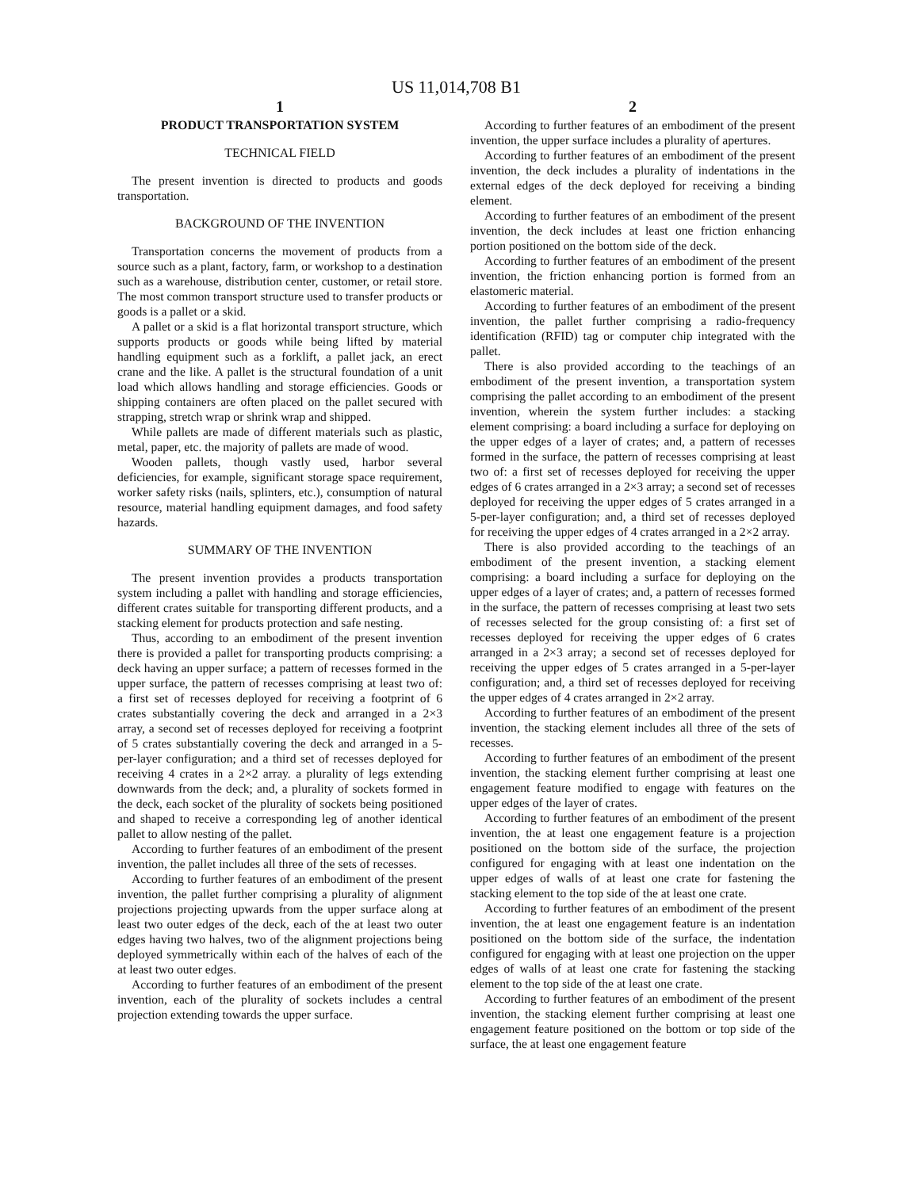US 11,014,708 B1
1
PRODUCT TRANSPORTATION SYSTEM
TECHNICAL FIELD
The present invention is directed to products and goods transportation.
BACKGROUND OF THE INVENTION
Transportation concerns the movement of products from a source such as a plant, factory, farm, or workshop to a destination such as a warehouse, distribution center, customer, or retail store. The most common transport structure used to transfer products or goods is a pallet or a skid.
A pallet or a skid is a flat horizontal transport structure, which supports products or goods while being lifted by material handling equipment such as a forklift, a pallet jack, an erect crane and the like. A pallet is the structural foundation of a unit load which allows handling and storage efficiencies. Goods or shipping containers are often placed on the pallet secured with strapping, stretch wrap or shrink wrap and shipped.
While pallets are made of different materials such as plastic, metal, paper, etc. the majority of pallets are made of wood.
Wooden pallets, though vastly used, harbor several deficiencies, for example, significant storage space requirement, worker safety risks (nails, splinters, etc.), consumption of natural resource, material handling equipment damages, and food safety hazards.
SUMMARY OF THE INVENTION
The present invention provides a products transportation system including a pallet with handling and storage efficiencies, different crates suitable for transporting different products, and a stacking element for products protection and safe nesting.
Thus, according to an embodiment of the present invention there is provided a pallet for transporting products comprising: a deck having an upper surface; a pattern of recesses formed in the upper surface, the pattern of recesses comprising at least two of: a first set of recesses deployed for receiving a footprint of 6 crates substantially covering the deck and arranged in a 2×3 array, a second set of recesses deployed for receiving a footprint of 5 crates substantially covering the deck and arranged in a 5-per-layer configuration; and a third set of recesses deployed for receiving 4 crates in a 2×2 array. a plurality of legs extending downwards from the deck; and, a plurality of sockets formed in the deck, each socket of the plurality of sockets being positioned and shaped to receive a corresponding leg of another identical pallet to allow nesting of the pallet.
According to further features of an embodiment of the present invention, the pallet includes all three of the sets of recesses.
According to further features of an embodiment of the present invention, the pallet further comprising a plurality of alignment projections projecting upwards from the upper surface along at least two outer edges of the deck, each of the at least two outer edges having two halves, two of the alignment projections being deployed symmetrically within each of the halves of each of the at least two outer edges.
According to further features of an embodiment of the present invention, each of the plurality of sockets includes a central projection extending towards the upper surface.
2
According to further features of an embodiment of the present invention, the upper surface includes a plurality of apertures.
According to further features of an embodiment of the present invention, the deck includes a plurality of indentations in the external edges of the deck deployed for receiving a binding element.
According to further features of an embodiment of the present invention, the deck includes at least one friction enhancing portion positioned on the bottom side of the deck.
According to further features of an embodiment of the present invention, the friction enhancing portion is formed from an elastomeric material.
According to further features of an embodiment of the present invention, the pallet further comprising a radio-frequency identification (RFID) tag or computer chip integrated with the pallet.
There is also provided according to the teachings of an embodiment of the present invention, a transportation system comprising the pallet according to an embodiment of the present invention, wherein the system further includes: a stacking element comprising: a board including a surface for deploying on the upper edges of a layer of crates; and, a pattern of recesses formed in the surface, the pattern of recesses comprising at least two of: a first set of recesses deployed for receiving the upper edges of 6 crates arranged in a 2×3 array; a second set of recesses deployed for receiving the upper edges of 5 crates arranged in a 5-per-layer configuration; and, a third set of recesses deployed for receiving the upper edges of 4 crates arranged in a 2×2 array.
There is also provided according to the teachings of an embodiment of the present invention, a stacking element comprising: a board including a surface for deploying on the upper edges of a layer of crates; and, a pattern of recesses formed in the surface, the pattern of recesses comprising at least two sets of recesses selected for the group consisting of: a first set of recesses deployed for receiving the upper edges of 6 crates arranged in a 2×3 array; a second set of recesses deployed for receiving the upper edges of 5 crates arranged in a 5-per-layer configuration; and, a third set of recesses deployed for receiving the upper edges of 4 crates arranged in 2×2 array.
According to further features of an embodiment of the present invention, the stacking element includes all three of the sets of recesses.
According to further features of an embodiment of the present invention, the stacking element further comprising at least one engagement feature modified to engage with features on the upper edges of the layer of crates.
According to further features of an embodiment of the present invention, the at least one engagement feature is a projection positioned on the bottom side of the surface, the projection configured for engaging with at least one indentation on the upper edges of walls of at least one crate for fastening the stacking element to the top side of the at least one crate.
According to further features of an embodiment of the present invention, the at least one engagement feature is an indentation positioned on the bottom side of the surface, the indentation configured for engaging with at least one projection on the upper edges of walls of at least one crate for fastening the stacking element to the top side of the at least one crate.
According to further features of an embodiment of the present invention, the stacking element further comprising at least one engagement feature positioned on the bottom or top side of the surface, the at least one engagement feature